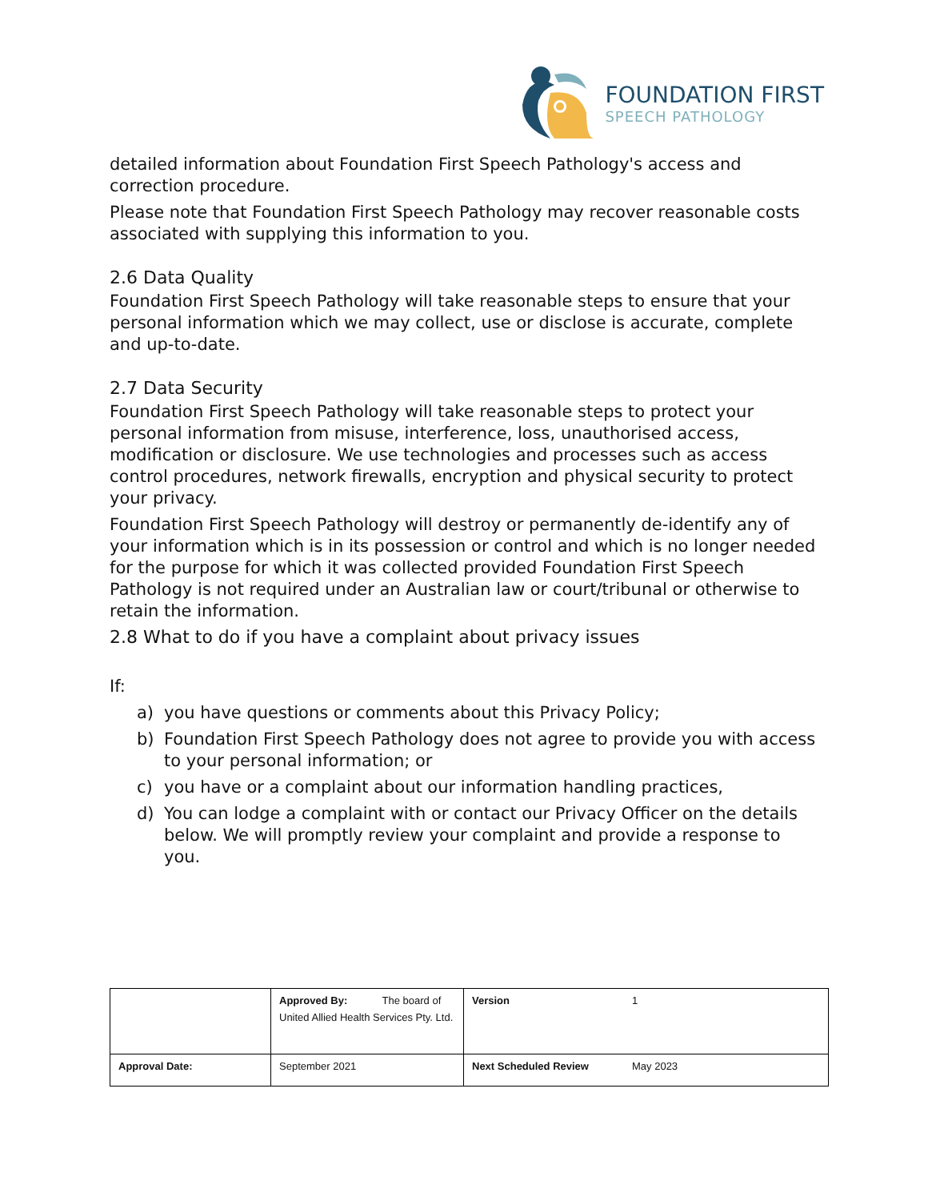FOUNDATION FIRST
SPEECH PATHOLOGY
detailed information about Foundation First Speech Pathology's access and correction procedure.
Please note that Foundation First Speech Pathology may recover reasonable costs associated with supplying this information to you.
2.6 Data Quality
Foundation First Speech Pathology will take reasonable steps to ensure that your personal information which we may collect, use or disclose is accurate, complete and up-to-date.
2.7 Data Security
Foundation First Speech Pathology will take reasonable steps to protect your personal information from misuse, interference, loss, unauthorised access, modification or disclosure. We use technologies and processes such as access control procedures, network firewalls, encryption and physical security to protect your privacy.
Foundation First Speech Pathology will destroy or permanently de-identify any of your information which is in its possession or control and which is no longer needed for the purpose for which it was collected provided Foundation First Speech Pathology is not required under an Australian law or court/tribunal or otherwise to retain the information.
2.8 What to do if you have a complaint about privacy issues
If:
a) you have questions or comments about this Privacy Policy;
b) Foundation First Speech Pathology does not agree to provide you with access to your personal information; or
c) you have or a complaint about our information handling practices,
d) You can lodge a complaint with or contact our Privacy Officer on the details below. We will promptly review your complaint and provide a response to you.
| | Approved By: The board of United Allied Health Services Pty. Ltd. | Version | 1 |
| Approval Date: | September 2021 | Next Scheduled Review | May 2023 |